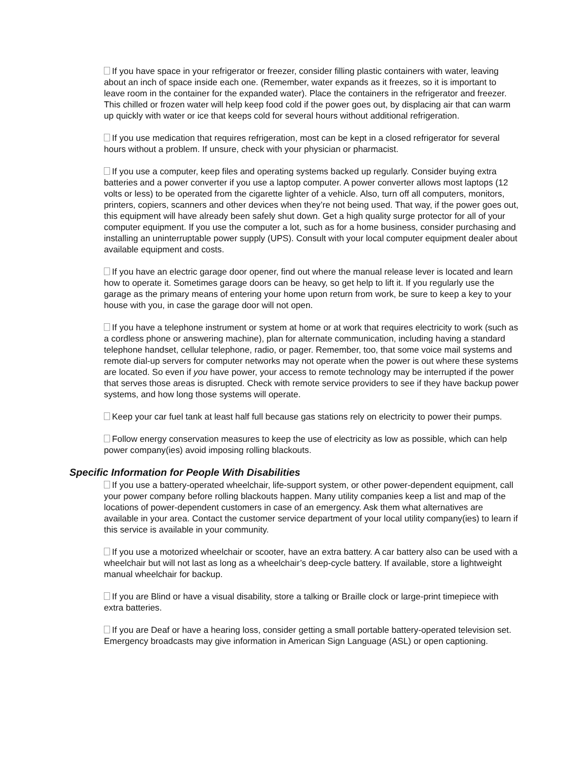If you have space in your refrigerator or freezer, consider filling plastic containers with water, leaving about an inch of space inside each one. (Remember, water expands as it freezes, so it is important to leave room in the container for the expanded water). Place the containers in the refrigerator and freezer. This chilled or frozen water will help keep food cold if the power goes out, by displacing air that can warm up quickly with water or ice that keeps cold for several hours without additional refrigeration.
If you use medication that requires refrigeration, most can be kept in a closed refrigerator for several hours without a problem. If unsure, check with your physician or pharmacist.
If you use a computer, keep files and operating systems backed up regularly. Consider buying extra batteries and a power converter if you use a laptop computer. A power converter allows most laptops (12 volts or less) to be operated from the cigarette lighter of a vehicle. Also, turn off all computers, monitors, printers, copiers, scanners and other devices when they’re not being used. That way, if the power goes out, this equipment will have already been safely shut down. Get a high quality surge protector for all of your computer equipment. If you use the computer a lot, such as for a home business, consider purchasing and installing an uninterruptable power supply (UPS). Consult with your local computer equipment dealer about available equipment and costs.
If you have an electric garage door opener, find out where the manual release lever is located and learn how to operate it. Sometimes garage doors can be heavy, so get help to lift it. If you regularly use the garage as the primary means of entering your home upon return from work, be sure to keep a key to your house with you, in case the garage door will not open.
If you have a telephone instrument or system at home or at work that requires electricity to work (such as a cordless phone or answering machine), plan for alternate communication, including having a standard telephone handset, cellular telephone, radio, or pager. Remember, too, that some voice mail systems and remote dial-up servers for computer networks may not operate when the power is out where these systems are located. So even if you have power, your access to remote technology may be interrupted if the power that serves those areas is disrupted. Check with remote service providers to see if they have backup power systems, and how long those systems will operate.
Keep your car fuel tank at least half full because gas stations rely on electricity to power their pumps.
Follow energy conservation measures to keep the use of electricity as low as possible, which can help power company(ies) avoid imposing rolling blackouts.
Specific Information for People With Disabilities
If you use a battery-operated wheelchair, life-support system, or other power-dependent equipment, call your power company before rolling blackouts happen. Many utility companies keep a list and map of the locations of power-dependent customers in case of an emergency. Ask them what alternatives are available in your area. Contact the customer service department of your local utility company(ies) to learn if this service is available in your community.
If you use a motorized wheelchair or scooter, have an extra battery. A car battery also can be used with a wheelchair but will not last as long as a wheelchair’s deep-cycle battery. If available, store a lightweight manual wheelchair for backup.
If you are Blind or have a visual disability, store a talking or Braille clock or large-print timepiece with extra batteries.
If you are Deaf or have a hearing loss, consider getting a small portable battery-operated television set. Emergency broadcasts may give information in American Sign Language (ASL) or open captioning.